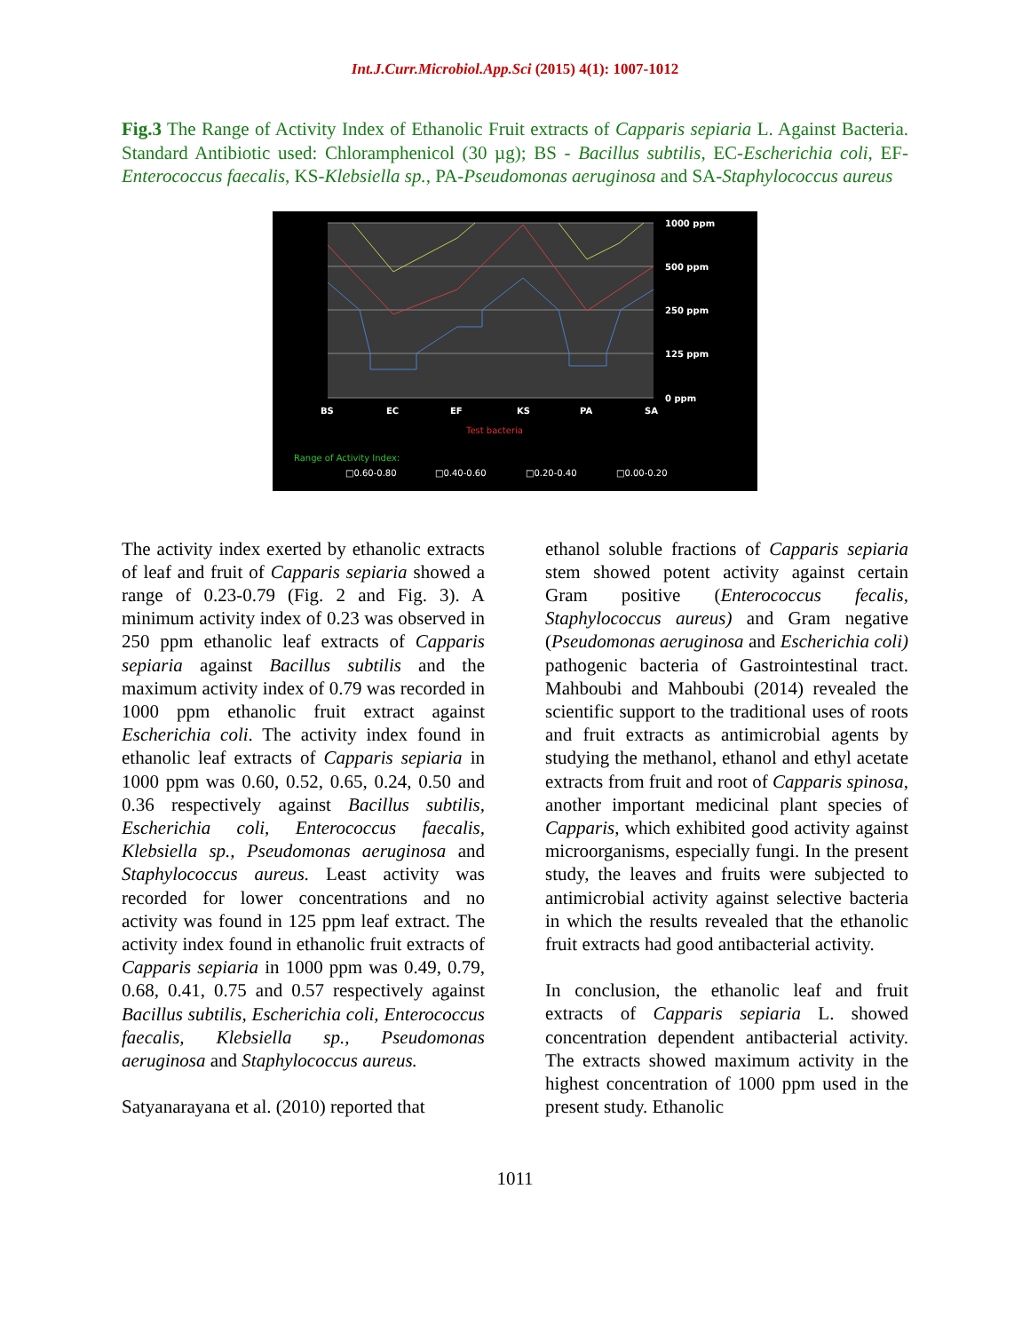Int.J.Curr.Microbiol.App.Sci (2015) 4(1): 1007-1012
Fig.3 The Range of Activity Index of Ethanolic Fruit extracts of Capparis sepiaria L. Against Bacteria. Standard Antibiotic used: Chloramphenicol (30 µg); BS - Bacillus subtilis, EC-Escherichia coli, EF-Enterococcus faecalis, KS-Klebsiella sp., PA-Pseudomonas aeruginosa and SA-Staphylococcus aureus
1000 ppm
500 ppm
250 ppm
125 ppm
0 ppm
BS
EC
EF
KS
PA
SA
Test bacteria
Range of Activity Index:
□0.60-0.80
□0.40-0.60
□0.20-0.40
□0.00-0.20
The activity index exerted by ethanolic extracts of leaf and fruit of Capparis sepiaria showed a range of 0.23-0.79 (Fig. 2 and Fig. 3). A minimum activity index of 0.23 was observed in 250 ppm ethanolic leaf extracts of Capparis sepiaria against Bacillus subtilis and the maximum activity index of 0.79 was recorded in 1000 ppm ethanolic fruit extract against Escherichia coli. The activity index found in ethanolic leaf extracts of Capparis sepiaria in 1000 ppm was 0.60, 0.52, 0.65, 0.24, 0.50 and 0.36 respectively against Bacillus subtilis, Escherichia coli, Enterococcus faecalis, Klebsiella sp., Pseudomonas aeruginosa and Staphylococcus aureus. Least activity was recorded for lower concentrations and no activity was found in 125 ppm leaf extract. The activity index found in ethanolic fruit extracts of Capparis sepiaria in 1000 ppm was 0.49, 0.79, 0.68, 0.41, 0.75 and 0.57 respectively against Bacillus subtilis, Escherichia coli, Enterococcus faecalis, Klebsiella sp., Pseudomonas aeruginosa and Staphylococcus aureus.
Satyanarayana et al. (2010) reported that
ethanol soluble fractions of Capparis sepiaria stem showed potent activity against certain Gram positive (Enterococcus fecalis, Staphylococcus aureus) and Gram negative (Pseudomonas aeruginosa and Escherichia coli) pathogenic bacteria of Gastrointestinal tract. Mahboubi and Mahboubi (2014) revealed the scientific support to the traditional uses of roots and fruit extracts as antimicrobial agents by studying the methanol, ethanol and ethyl acetate extracts from fruit and root of Capparis spinosa, another important medicinal plant species of Capparis, which exhibited good activity against microorganisms, especially fungi. In the present study, the leaves and fruits were subjected to antimicrobial activity against selective bacteria in which the results revealed that the ethanolic fruit extracts had good antibacterial activity.
In conclusion, the ethanolic leaf and fruit extracts of Capparis sepiaria L. showed concentration dependent antibacterial activity. The extracts showed maximum activity in the highest concentration of 1000 ppm used in the present study. Ethanolic
1011